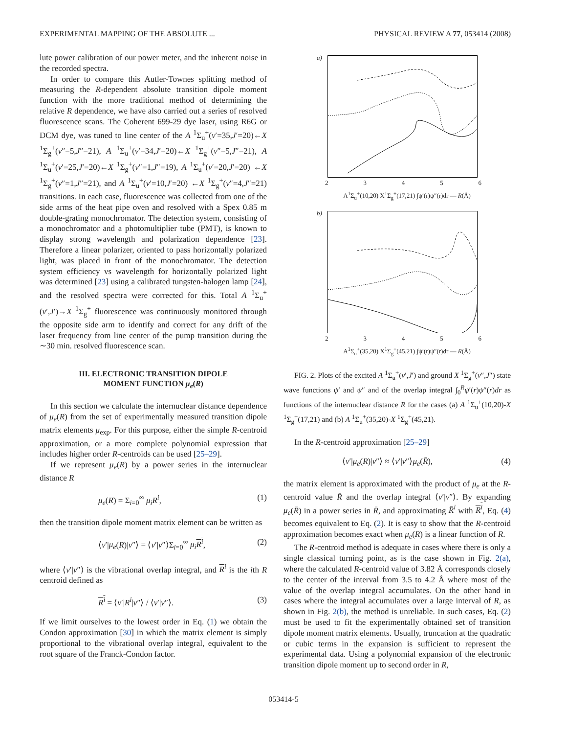EXPERIMENTAL MAPPING OF THE ABSOLUTE ... PHYSICAL REVIEW A 77, 053414 (2008)
lute power calibration of our power meter, and the inherent noise in the recorded spectra.
In order to compare this Autler-Townes splitting method of measuring the R-dependent absolute transition dipole moment function with the more traditional method of determining the relative R dependence, we have also carried out a series of resolved fluorescence scans. The Coherent 699-29 dye laser, using R6G or DCM dye, was tuned to line center of the A <sup>1</sup>Σ<sub>u</sub><sup>+</sup>(v′=35,J′=20)←X <sup>1</sup>Σ<sub>g</sub><sup>+</sup>(v″=5,J″=21), A <sup>1</sup>Σ<sub>u</sub><sup>+</sup>(v′=34,J′=20)←X <sup>1</sup>Σ<sub>g</sub><sup>+</sup>(v″=5,J″=21), A <sup>1</sup>Σ<sub>u</sub><sup>+</sup>(v′=25,J′=20)←X <sup>1</sup>Σ<sub>g</sub><sup>+</sup>(v″=1,J″=19), A <sup>1</sup>Σ<sub>u</sub><sup>+</sup>(v′=20,J′=20) ←X <sup>1</sup>Σ<sub>g</sub><sup>+</sup>(v″=1,J″=21), and A <sup>1</sup>Σ<sub>u</sub><sup>+</sup>(v′=10,J′=20) ←X <sup>1</sup>Σ<sub>g</sub><sup>+</sup>(v″=4,J″=21) transitions. In each case, fluorescence was collected from one of the side arms of the heat pipe oven and resolved with a Spex 0.85 m double-grating monochromator. The detection system, consisting of a monochromator and a photomultiplier tube (PMT), is known to display strong wavelength and polarization dependence [23]. Therefore a linear polarizer, oriented to pass horizontally polarized light, was placed in front of the monochromator. The detection system efficiency vs wavelength for horizontally polarized light was determined [23] using a calibrated tungsten-halogen lamp [24], and the resolved spectra were corrected for this. Total A <sup>1</sup>Σ<sub>u</sub><sup>+</sup>(v′,J′)→X <sup>1</sup>Σ<sub>g</sub><sup>+</sup> fluorescence was continuously monitored through the opposite side arm to identify and correct for any drift of the laser frequency from line center of the pump transition during the ∼30 min. resolved fluorescence scan.
III. ELECTRONIC TRANSITION DIPOLE
MOMENT FUNCTION μ<sub>e</sub>(R)
In this section we calculate the internuclear distance dependence of μ<sub>e</sub>(R) from the set of experimentally measured transition dipole matrix elements μ<sub>exp</sub>. For this purpose, either the simple R-centroid approximation, or a more complete polynomial expression that includes higher order R-centroids can be used [25–29].
If we represent μ<sub>e</sub>(R) by a power series in the internuclear distance R
μ<sub>e</sub>(R) = Σ<sub>i=0</sub><sup>∞</sup> μ<sub>i</sub>R<sup>i</sup>, (1)
then the transition dipole moment matrix element can be written as
⟨v′|μ<sub>e</sub>(R)|v″⟩ = ⟨v′|v″⟩Σ<sub>i=0</sub><sup>∞</sup> μ<sub>i</sub> R<sup>i</sup>, (2)
where ⟨v′|v″⟩ is the vibrational overlap integral, and R<sup>i</sup> is the ith R centroid defined as
R<sup>i</sup> = ⟨v′|R<sup>i</sup>|v″⟩ / ⟨v′|v″⟩. (3)
If we limit ourselves to the lowest order in Eq. (1) we obtain the Condon approximation [30] in which the matrix element is simply proportional to the vibrational overlap integral, equivalent to the root square of the Franck-Condon factor.
a)
23456
A<sup>1</sup>Σ<sub>u</sub><sup>+</sup>(10,20) X<sup>1</sup>Σ<sub>g</sub><sup>+</sup>(17,21) ∫ψ′(r)ψ″(r)dr — R(Å)
b)
23456
A<sup>1</sup>Σ<sub>u</sub><sup>+</sup>(35,20) X<sup>1</sup>Σ<sub>g</sub><sup>+</sup>(45,21) ∫ψ′(r)ψ″(r)dr — R(Å)
FIG. 2. Plots of the excited A <sup>1</sup>Σ<sub>u</sub><sup>+</sup>(v′,J′) and ground X <sup>1</sup>Σ<sub>g</sub><sup>+</sup>(v″,J″) state wave functions ψ′ and ψ″ and of the overlap integral ∫<sub>0</sub><sup>R</sup>ψ′(r)ψ″(r)dr as functions of the internuclear distance R for the cases (a) A <sup>1</sup>Σ<sub>u</sub><sup>+</sup>(10,20)-X <sup>1</sup>Σ<sub>g</sub><sup>+</sup>(17,21) and (b) A <sup>1</sup>Σ<sub>u</sub><sup>+</sup>(35,20)-X <sup>1</sup>Σ<sub>g</sub><sup>+</sup>(45,21).
In the R-centroid approximation [25–29]
⟨v′|μ<sub>e</sub>(R)|v″⟩ ≈ ⟨v′|v″⟩μ<sub>e</sub>(R̄), (4)
the matrix element is approximated with the product of μ<sub>e</sub> at the R-centroid value R̄ and the overlap integral ⟨v′|v″⟩. By expanding μ<sub>e</sub>(R̄) in a power series in R̄, and approximating R̄<sup>i</sup> with R<sup>i</sup>, Eq. (4) becomes equivalent to Eq. (2). It is easy to show that the R-centroid approximation becomes exact when μ<sub>e</sub>(R) is a linear function of R.
The R-centroid method is adequate in cases where there is only a single classical turning point, as is the case shown in Fig. 2(a), where the calculated R-centroid value of 3.82 Å corresponds closely to the center of the interval from 3.5 to 4.2 Å where most of the value of the overlap integral accumulates. On the other hand in cases where the integral accumulates over a large interval of R, as shown in Fig. 2(b), the method is unreliable. In such cases, Eq. (2) must be used to fit the experimentally obtained set of transition dipole moment matrix elements. Usually, truncation at the quadratic or cubic terms in the expansion is sufficient to represent the experimental data. Using a polynomial expansion of the electronic transition dipole moment up to second order in R,
053414-5